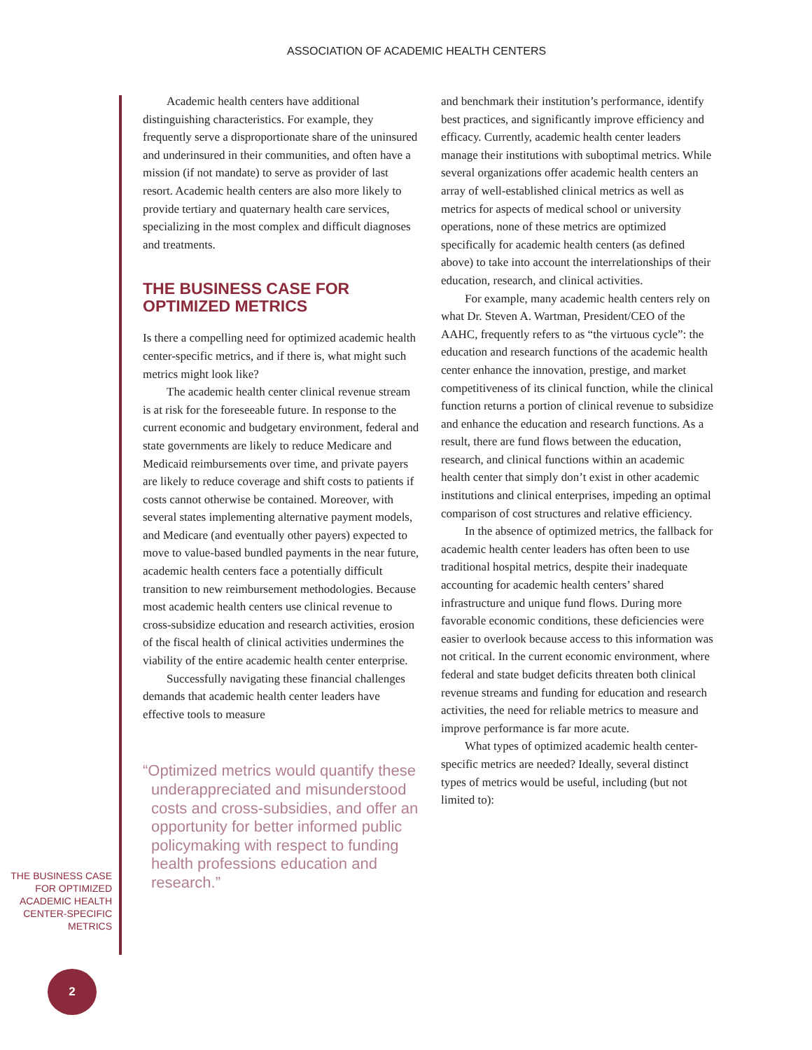ASSOCIATION OF ACADEMIC HEALTH CENTERS
THE BUSINESS CASE
FOR OPTIMIZED
ACADEMIC HEALTH
CENTER-SPECIFIC
METRICS
Academic health centers have additional distinguishing characteristics. For example, they frequently serve a disproportionate share of the uninsured and underinsured in their communities, and often have a mission (if not mandate) to serve as provider of last resort. Academic health centers are also more likely to provide tertiary and quaternary health care services, specializing in the most complex and difficult diagnoses and treatments.
THE BUSINESS CASE FOR OPTIMIZED METRICS
Is there a compelling need for optimized academic health center-specific metrics, and if there is, what might such metrics might look like?
The academic health center clinical revenue stream is at risk for the foreseeable future. In response to the current economic and budgetary environment, federal and state governments are likely to reduce Medicare and Medicaid reimbursements over time, and private payers are likely to reduce coverage and shift costs to patients if costs cannot otherwise be contained. Moreover, with several states implementing alternative payment models, and Medicare (and eventually other payers) expected to move to value-based bundled payments in the near future, academic health centers face a potentially difficult transition to new reimbursement methodologies. Because most academic health centers use clinical revenue to cross-subsidize education and research activities, erosion of the fiscal health of clinical activities undermines the viability of the entire academic health center enterprise.
Successfully navigating these financial challenges demands that academic health center leaders have effective tools to measure
“Optimized metrics would quantify these underappreciated and misunderstood costs and cross-subsidies, and offer an opportunity for better informed public policymaking with respect to funding health professions education and research.”
and benchmark their institution’s performance, identify best practices, and significantly improve efficiency and efficacy. Currently, academic health center leaders manage their institutions with suboptimal metrics. While several organizations offer academic health centers an array of well-established clinical metrics as well as metrics for aspects of medical school or university operations, none of these metrics are optimized specifically for academic health centers (as defined above) to take into account the interrelationships of their education, research, and clinical activities.
For example, many academic health centers rely on what Dr. Steven A. Wartman, President/CEO of the AAHC, frequently refers to as “the virtuous cycle”: the education and research functions of the academic health center enhance the innovation, prestige, and market competitiveness of its clinical function, while the clinical function returns a portion of clinical revenue to subsidize and enhance the education and research functions. As a result, there are fund flows between the education, research, and clinical functions within an academic health center that simply don’t exist in other academic institutions and clinical enterprises, impeding an optimal comparison of cost structures and relative efficiency.
In the absence of optimized metrics, the fallback for academic health center leaders has often been to use traditional hospital metrics, despite their inadequate accounting for academic health centers’ shared infrastructure and unique fund flows. During more favorable economic conditions, these deficiencies were easier to overlook because access to this information was not critical. In the current economic environment, where federal and state budget deficits threaten both clinical revenue streams and funding for education and research activities, the need for reliable metrics to measure and improve performance is far more acute.
What types of optimized academic health center-specific metrics are needed? Ideally, several distinct types of metrics would be useful, including (but not limited to):
2